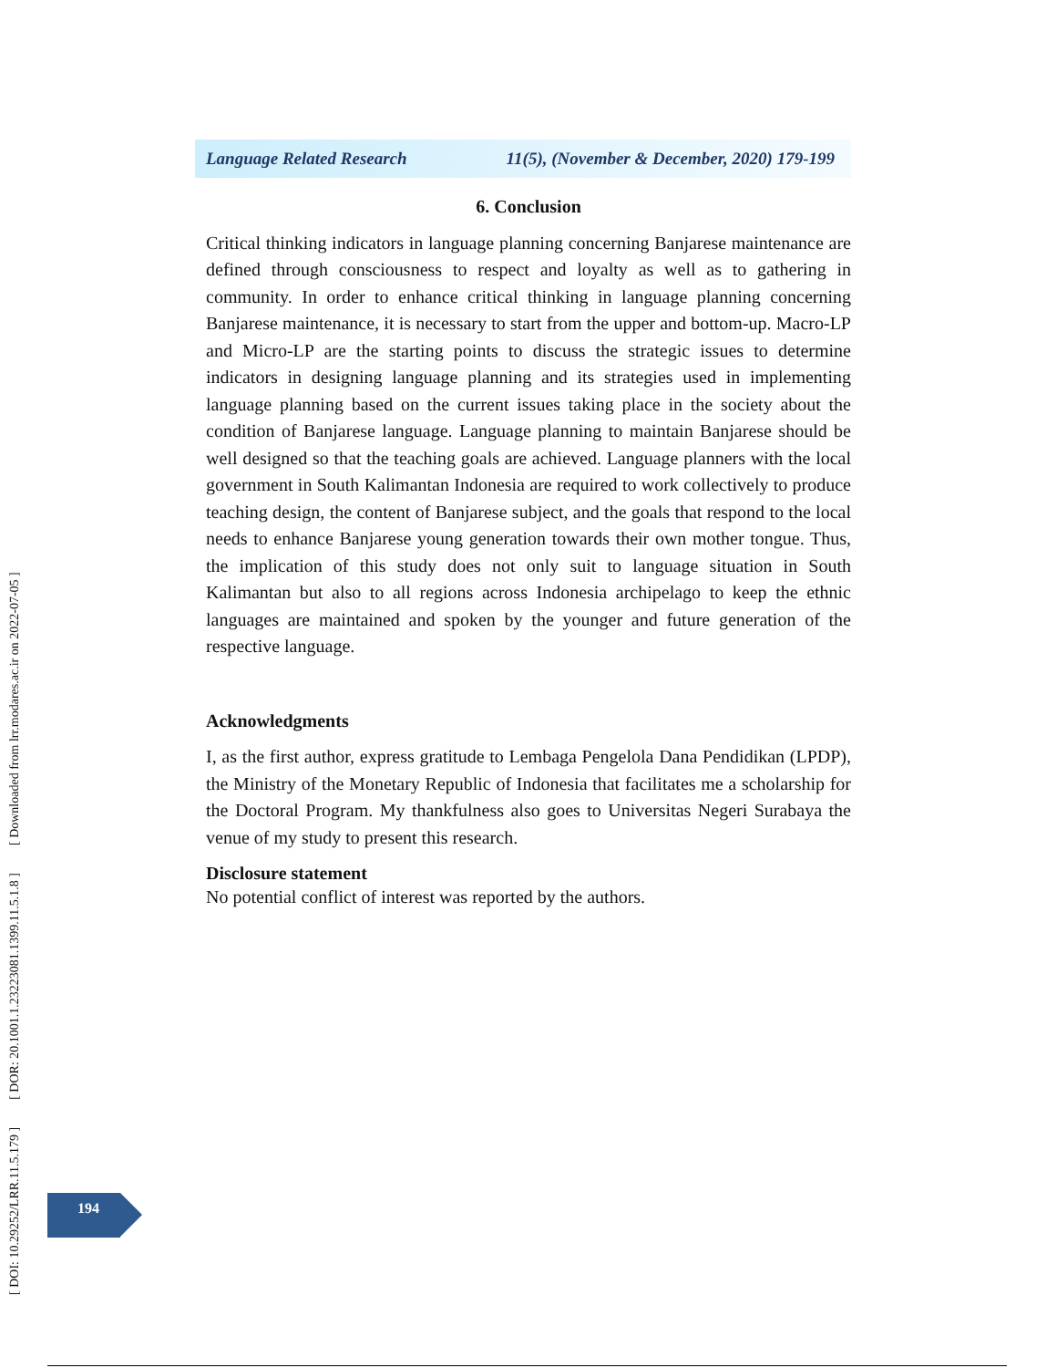[ DOI: 10.29252/LRR.11.5.179 ] [ DOR: 20.1001.1.23223081.1399.11.5.1.8 ] [ Downloaded from lrr.modares.ac.ir on 2022-07-05 ]
Language Related Research 11(5), (November & December, 2020) 179-199
6. Conclusion
Critical thinking indicators in language planning concerning Banjarese maintenance are defined through consciousness to respect and loyalty as well as to gathering in community. In order to enhance critical thinking in language planning concerning Banjarese maintenance, it is necessary to start from the upper and bottom-up. Macro-LP and Micro-LP are the starting points to discuss the strategic issues to determine indicators in designing language planning and its strategies used in implementing language planning based on the current issues taking place in the society about the condition of Banjarese language. Language planning to maintain Banjarese should be well designed so that the teaching goals are achieved. Language planners with the local government in South Kalimantan Indonesia are required to work collectively to produce teaching design, the content of Banjarese subject, and the goals that respond to the local needs to enhance Banjarese young generation towards their own mother tongue. Thus, the implication of this study does not only suit to language situation in South Kalimantan but also to all regions across Indonesia archipelago to keep the ethnic languages are maintained and spoken by the younger and future generation of the respective language.
Acknowledgments
I, as the first author, express gratitude to Lembaga Pengelola Dana Pendidikan (LPDP), the Ministry of the Monetary Republic of Indonesia that facilitates me a scholarship for the Doctoral Program. My thankfulness also goes to Universitas Negeri Surabaya the venue of my study to present this research.
Disclosure statement
No potential conflict of interest was reported by the authors.
194